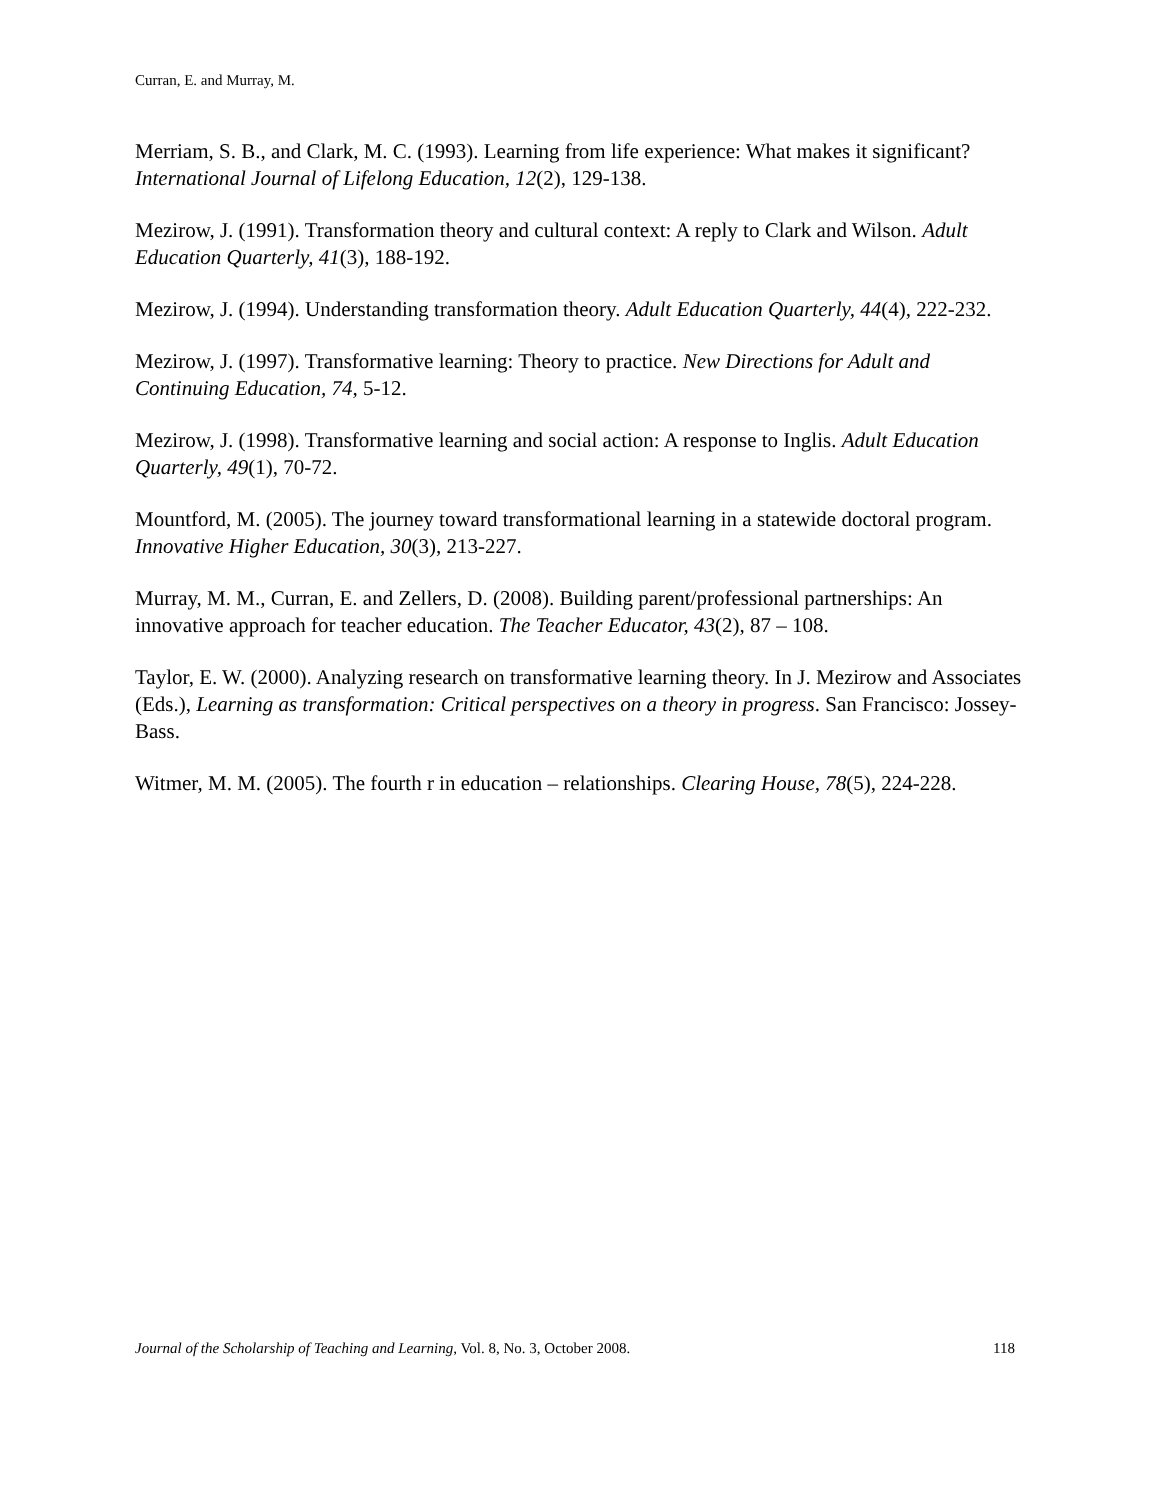Curran, E. and Murray, M.
Merriam, S. B., and Clark, M. C. (1993). Learning from life experience: What makes it significant? International Journal of Lifelong Education, 12(2), 129-138.
Mezirow, J. (1991). Transformation theory and cultural context: A reply to Clark and Wilson. Adult Education Quarterly, 41(3), 188-192.
Mezirow, J. (1994). Understanding transformation theory. Adult Education Quarterly, 44(4), 222-232.
Mezirow, J. (1997). Transformative learning: Theory to practice. New Directions for Adult and Continuing Education, 74, 5-12.
Mezirow, J. (1998). Transformative learning and social action: A response to Inglis. Adult Education Quarterly, 49(1), 70-72.
Mountford, M. (2005). The journey toward transformational learning in a statewide doctoral program. Innovative Higher Education, 30(3), 213-227.
Murray, M. M., Curran, E. and Zellers, D. (2008). Building parent/professional partnerships: An innovative approach for teacher education. The Teacher Educator, 43(2), 87 – 108.
Taylor, E. W. (2000). Analyzing research on transformative learning theory. In J. Mezirow and Associates (Eds.), Learning as transformation: Critical perspectives on a theory in progress. San Francisco: Jossey-Bass.
Witmer, M. M. (2005). The fourth r in education – relationships. Clearing House, 78(5), 224-228.
Journal of the Scholarship of Teaching and Learning, Vol. 8, No. 3, October 2008. 118